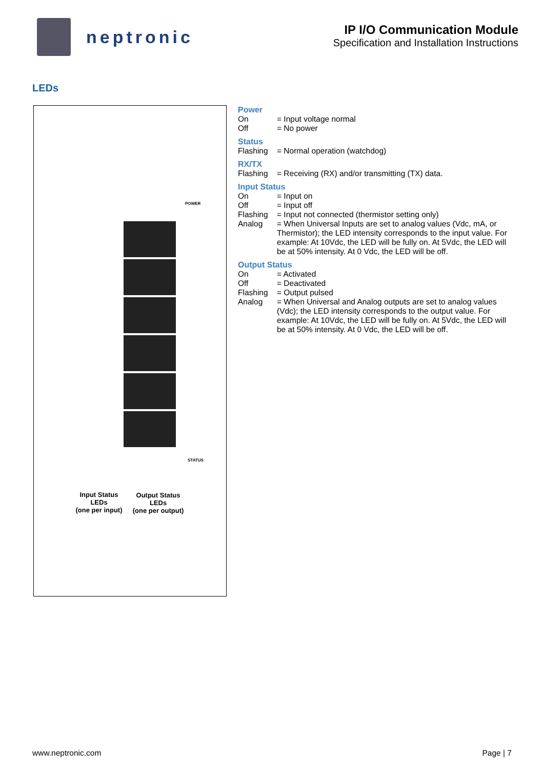neptronic
IP I/O Communication Module
Specification and Installation Instructions
LEDs
POWER
STATUS
Input Status
LEDs
(one per input)
Output Status
LEDs
(one per output)
Power
On = Input voltage normal
Off = No power
Status
Flashing = Normal operation (watchdog)
RX/TX
Flashing = Receiving (RX) and/or transmitting (TX) data.
Input Status
On = Input on
Off = Input off
Flashing = Input not connected (thermistor setting only)
Analog = When Universal Inputs are set to analog values (Vdc, mA, or Thermistor); the LED intensity corresponds to the input value. For example: At 10Vdc, the LED will be fully on. At 5Vdc, the LED will be at 50% intensity. At 0 Vdc, the LED will be off.
Output Status
On = Activated
Off = Deactivated
Flashing = Output pulsed
Analog = When Universal and Analog outputs are set to analog values (Vdc); the LED intensity corresponds to the output value. For example: At 10Vdc, the LED will be fully on. At 5Vdc, the LED will be at 50% intensity. At 0 Vdc, the LED will be off.
www.neptronic.com Page | 7